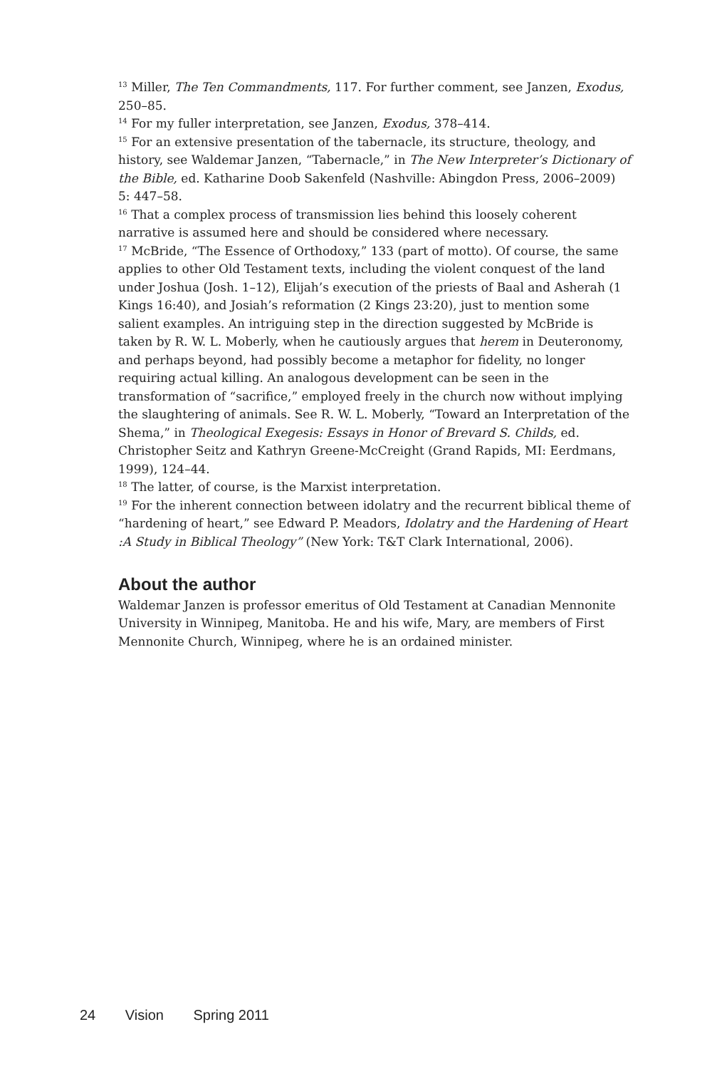<sup>13</sup> Miller, The Ten Commandments, 117. For further comment, see Janzen, Exodus, 250–85.
<sup>14</sup> For my fuller interpretation, see Janzen, Exodus, 378–414.
<sup>15</sup> For an extensive presentation of the tabernacle, its structure, theology, and history, see Waldemar Janzen, “Tabernacle,” in The New Interpreter’s Dictionary of the Bible, ed. Katharine Doob Sakenfeld (Nashville: Abingdon Press, 2006–2009) 5: 447–58.
<sup>16</sup> That a complex process of transmission lies behind this loosely coherent narrative is assumed here and should be considered where necessary.
<sup>17</sup> McBride, “The Essence of Orthodoxy,” 133 (part of motto). Of course, the same applies to other Old Testament texts, including the violent conquest of the land under Joshua (Josh. 1–12), Elijah’s execution of the priests of Baal and Asherah (1 Kings 16:40), and Josiah’s reformation (2 Kings 23:20), just to mention some salient examples. An intriguing step in the direction suggested by McBride is taken by R. W. L. Moberly, when he cautiously argues that herem in Deuteronomy, and perhaps beyond, had possibly become a metaphor for fidelity, no longer requiring actual killing. An analogous development can be seen in the transformation of “sacrifice,” employed freely in the church now without implying the slaughtering of animals. See R. W. L. Moberly, “Toward an Interpretation of the Shema,” in Theological Exegesis: Essays in Honor of Brevard S. Childs, ed. Christopher Seitz and Kathryn Greene-McCreight (Grand Rapids, MI: Eerdmans, 1999), 124–44.
<sup>18</sup> The latter, of course, is the Marxist interpretation.
<sup>19</sup> For the inherent connection between idolatry and the recurrent biblical theme of “hardening of heart,” see Edward P. Meadors, Idolatry and the Hardening of Heart :A Study in Biblical Theology” (New York: T&T Clark International, 2006).
About the author
Waldemar Janzen is professor emeritus of Old Testament at Canadian Mennonite University in Winnipeg, Manitoba. He and his wife, Mary, are members of First Mennonite Church, Winnipeg, where he is an ordained minister.
24 Vision Spring 2011